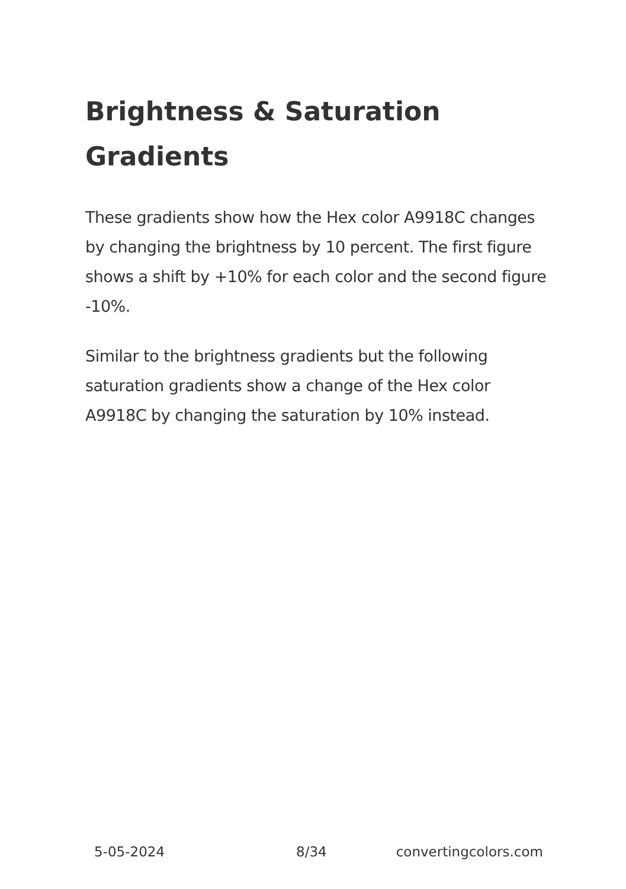Brightness & Saturation Gradients
These gradients show how the Hex color A9918C changes by changing the brightness by 10 percent. The first figure shows a shift by +10% for each color and the second figure -10%.
Similar to the brightness gradients but the following saturation gradients show a change of the Hex color A9918C by changing the saturation by 10% instead.
5-05-2024 8/34 convertingcolors.com